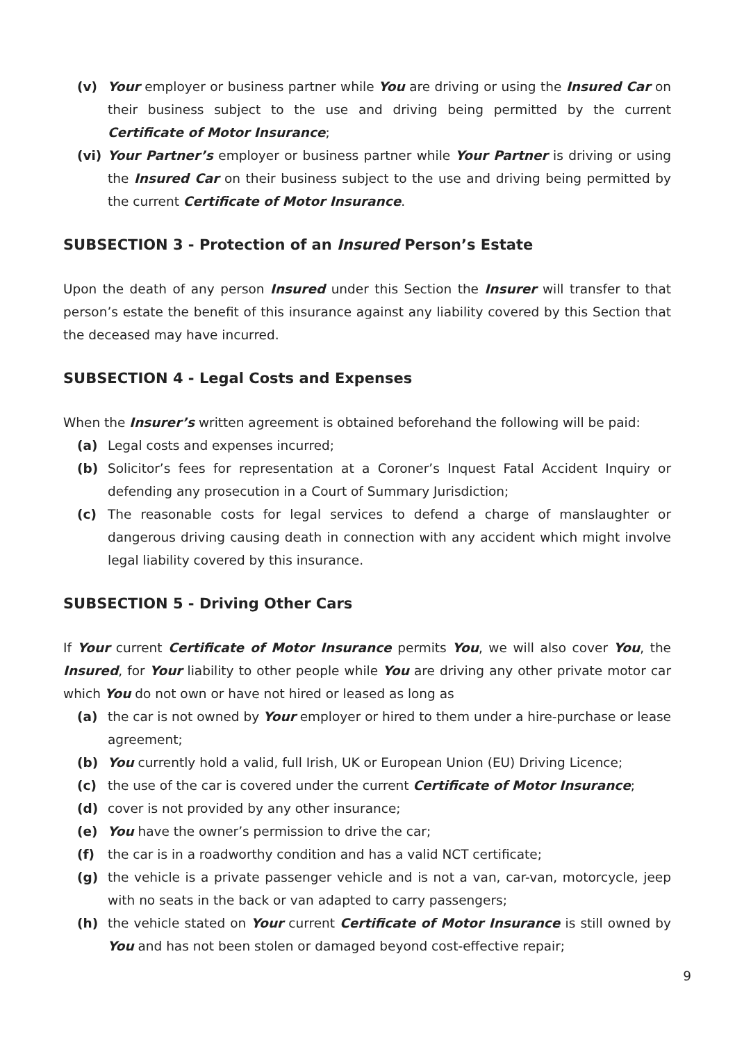(v) Your employer or business partner while You are driving or using the Insured Car on their business subject to the use and driving being permitted by the current Certificate of Motor Insurance;
(vi) Your Partner’s employer or business partner while Your Partner is driving or using the Insured Car on their business subject to the use and driving being permitted by the current Certificate of Motor Insurance.
SUBSECTION 3 - Protection of an Insured Person’s Estate
Upon the death of any person Insured under this Section the Insurer will transfer to that person’s estate the benefit of this insurance against any liability covered by this Section that the deceased may have incurred.
SUBSECTION 4 - Legal Costs and Expenses
When the Insurer’s written agreement is obtained beforehand the following will be paid:
(a) Legal costs and expenses incurred;
(b) Solicitor’s fees for representation at a Coroner’s Inquest Fatal Accident Inquiry or defending any prosecution in a Court of Summary Jurisdiction;
(c) The reasonable costs for legal services to defend a charge of manslaughter or dangerous driving causing death in connection with any accident which might involve legal liability covered by this insurance.
SUBSECTION 5 - Driving Other Cars
If Your current Certificate of Motor Insurance permits You, we will also cover You, the Insured, for Your liability to other people while You are driving any other private motor car which You do not own or have not hired or leased as long as
(a) the car is not owned by Your employer or hired to them under a hire-purchase or lease agreement;
(b) You currently hold a valid, full Irish, UK or European Union (EU) Driving Licence;
(c) the use of the car is covered under the current Certificate of Motor Insurance;
(d) cover is not provided by any other insurance;
(e) You have the owner’s permission to drive the car;
(f) the car is in a roadworthy condition and has a valid NCT certificate;
(g) the vehicle is a private passenger vehicle and is not a van, car-van, motorcycle, jeep with no seats in the back or van adapted to carry passengers;
(h) the vehicle stated on Your current Certificate of Motor Insurance is still owned by You and has not been stolen or damaged beyond cost-effective repair;
9